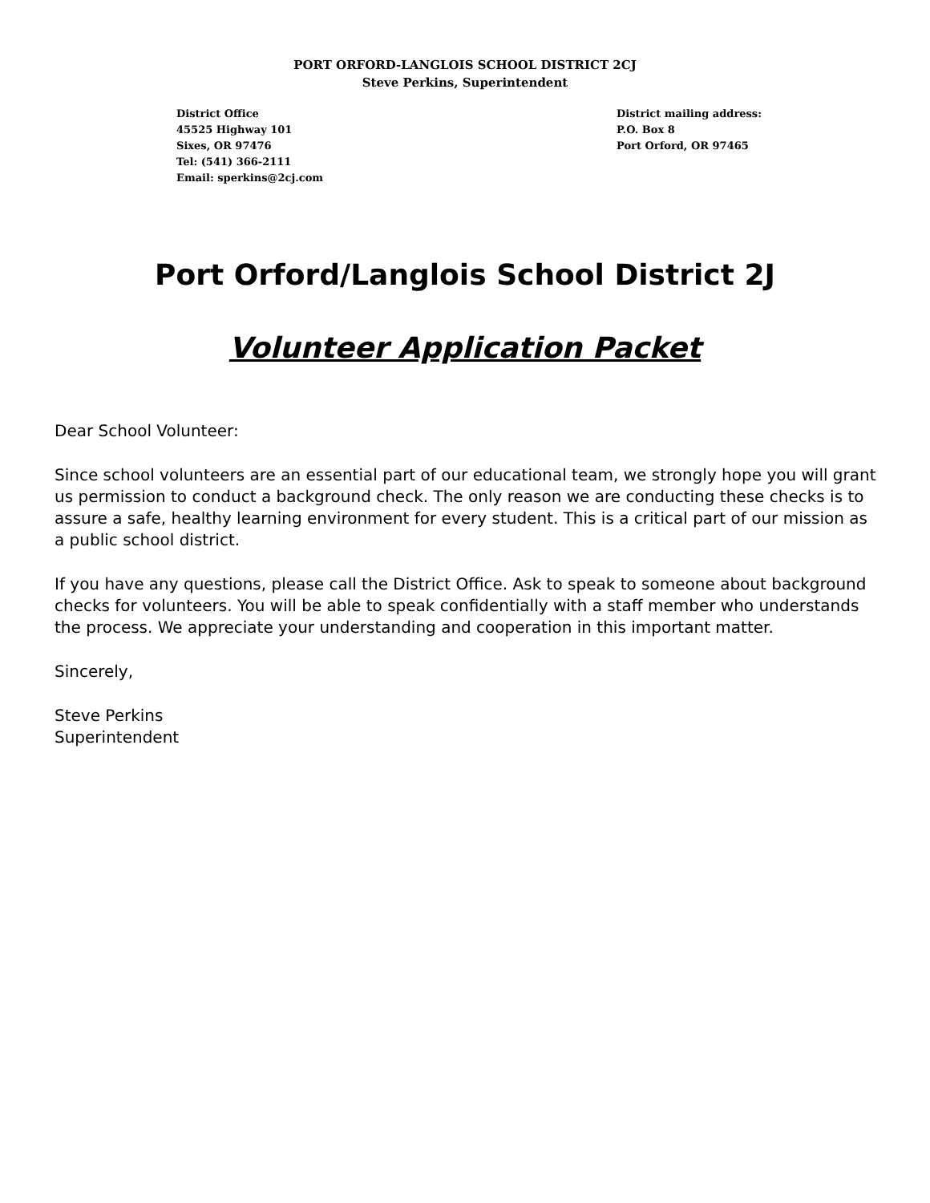PORT ORFORD-LANGLOIS SCHOOL DISTRICT 2CJ
Steve Perkins, Superintendent
District Office
45525 Highway 101
Sixes, OR 97476
Tel: (541) 366-2111
Email: sperkins@2cj.com
District mailing address:
P.O. Box 8
Port Orford, OR 97465
Port Orford/Langlois School District 2J
Volunteer Application Packet
Dear School Volunteer:
Since school volunteers are an essential part of our educational team, we strongly hope you will grant us permission to conduct a background check. The only reason we are conducting these checks is to assure a safe, healthy learning environment for every student. This is a critical part of our mission as a public school district.
If you have any questions, please call the District Office. Ask to speak to someone about background checks for volunteers. You will be able to speak confidentially with a staff member who understands the process. We appreciate your understanding and cooperation in this important matter.
Sincerely,
Steve Perkins
Superintendent